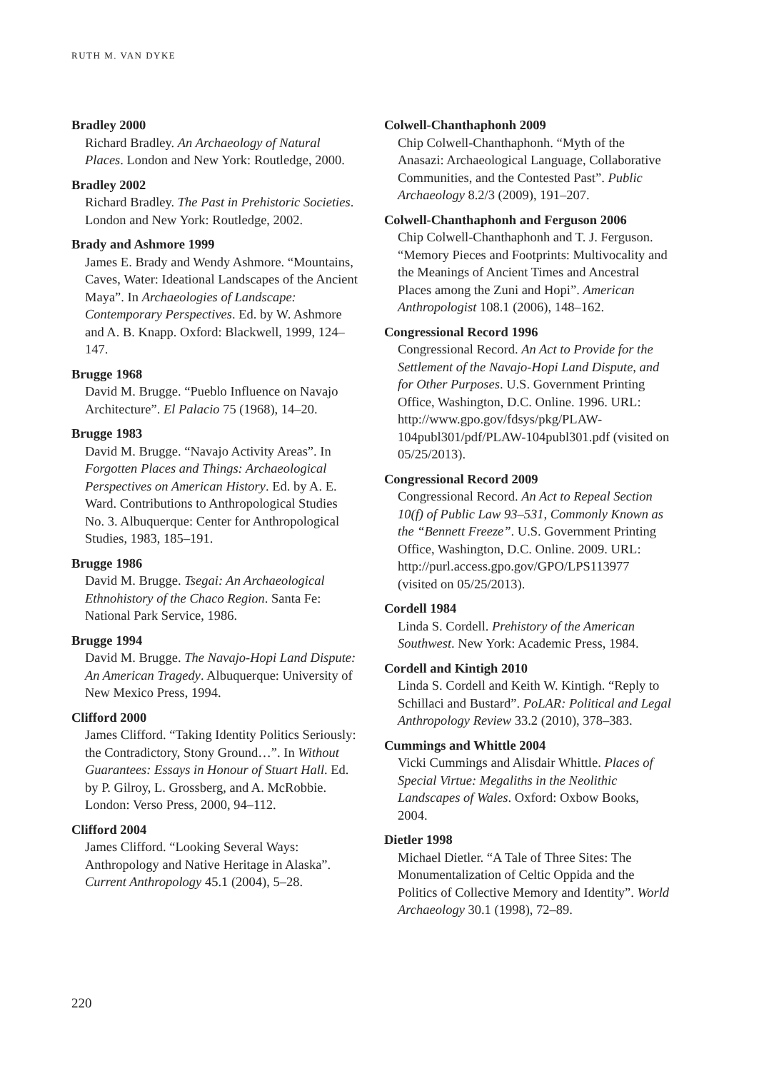RUTH M. VAN DYKE
Bradley 2000
Richard Bradley. An Archaeology of Natural Places. London and New York: Routledge, 2000.
Bradley 2002
Richard Bradley. The Past in Prehistoric Societies. London and New York: Routledge, 2002.
Brady and Ashmore 1999
James E. Brady and Wendy Ashmore. “Mountains, Caves, Water: Ideational Landscapes of the Ancient Maya”. In Archaeologies of Landscape: Contemporary Perspectives. Ed. by W. Ashmore and A. B. Knapp. Oxford: Blackwell, 1999, 124–147.
Brugge 1968
David M. Brugge. “Pueblo Influence on Navajo Architecture”. El Palacio 75 (1968), 14–20.
Brugge 1983
David M. Brugge. “Navajo Activity Areas”. In Forgotten Places and Things: Archaeological Perspectives on American History. Ed. by A. E. Ward. Contributions to Anthropological Studies No. 3. Albuquerque: Center for Anthropological Studies, 1983, 185–191.
Brugge 1986
David M. Brugge. Tsegai: An Archaeological Ethnohistory of the Chaco Region. Santa Fe: National Park Service, 1986.
Brugge 1994
David M. Brugge. The Navajo-Hopi Land Dispute: An American Tragedy. Albuquerque: University of New Mexico Press, 1994.
Clifford 2000
James Clifford. “Taking Identity Politics Seriously: the Contradictory, Stony Ground…”. In Without Guarantees: Essays in Honour of Stuart Hall. Ed. by P. Gilroy, L. Grossberg, and A. McRobbie. London: Verso Press, 2000, 94–112.
Clifford 2004
James Clifford. “Looking Several Ways: Anthropology and Native Heritage in Alaska”. Current Anthropology 45.1 (2004), 5–28.
Colwell-Chanthaphonh 2009
Chip Colwell-Chanthaphonh. “Myth of the Anasazi: Archaeological Language, Collaborative Communities, and the Contested Past”. Public Archaeology 8.2/3 (2009), 191–207.
Colwell-Chanthaphonh and Ferguson 2006
Chip Colwell-Chanthaphonh and T. J. Ferguson. “Memory Pieces and Footprints: Multivocality and the Meanings of Ancient Times and Ancestral Places among the Zuni and Hopi”. American Anthropologist 108.1 (2006), 148–162.
Congressional Record 1996
Congressional Record. An Act to Provide for the Settlement of the Navajo-Hopi Land Dispute, and for Other Purposes. U.S. Government Printing Office, Washington, D.C. Online. 1996. URL: http://www.gpo.gov/fdsys/pkg/PLAW-104publ301/pdf/PLAW-104publ301.pdf (visited on 05/25/2013).
Congressional Record 2009
Congressional Record. An Act to Repeal Section 10(f) of Public Law 93–531, Commonly Known as the “Bennett Freeze”. U.S. Government Printing Office, Washington, D.C. Online. 2009. URL: http://purl.access.gpo.gov/GPO/LPS113977 (visited on 05/25/2013).
Cordell 1984
Linda S. Cordell. Prehistory of the American Southwest. New York: Academic Press, 1984.
Cordell and Kintigh 2010
Linda S. Cordell and Keith W. Kintigh. “Reply to Schillaci and Bustard”. PoLAR: Political and Legal Anthropology Review 33.2 (2010), 378–383.
Cummings and Whittle 2004
Vicki Cummings and Alisdair Whittle. Places of Special Virtue: Megaliths in the Neolithic Landscapes of Wales. Oxford: Oxbow Books, 2004.
Dietler 1998
Michael Dietler. “A Tale of Three Sites: The Monumentalization of Celtic Oppida and the Politics of Collective Memory and Identity”. World Archaeology 30.1 (1998), 72–89.
220